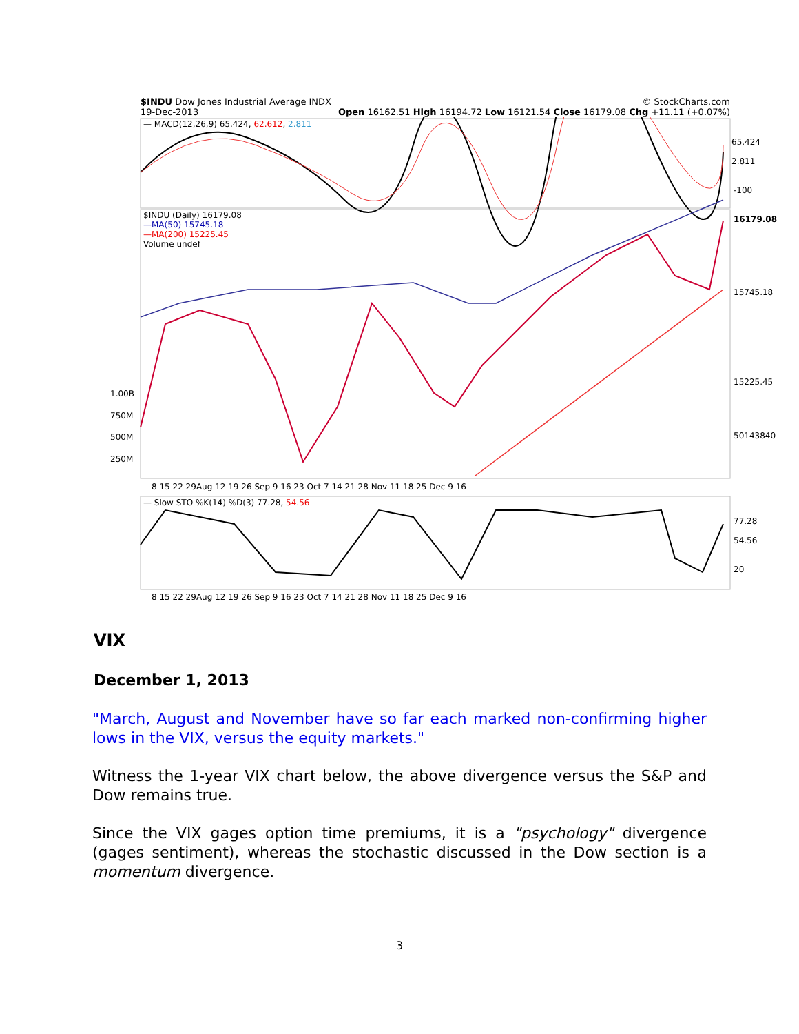$INDU Dow Jones Industrial Average INDX © StockCharts.com
19-Dec-2013 Open 16162.51 High 16194.72 Low 16121.54 Close 16179.08 Chg +11.11 (+0.07%)
— MACD(12,26,9) 65.424, 62.612, 2.811
-100
65.424
2.811
$INDU (Daily) 16179.08
—MA(50) 15745.18
—MA(200) 15225.45
Volume undef
16179.08
15745.18
15225.45
50143840
1.00B
750M
500M
250M
8 15 22 29Aug 12 19 26 Sep 9 16 23 Oct 7 14 21 28 Nov 11 18 25 Dec 9 16
— Slow STO %K(14) %D(3) 77.28, 54.56
77.28
54.56
20
8 15 22 29Aug 12 19 26 Sep 9 16 23 Oct 7 14 21 28 Nov 11 18 25 Dec 9 16
VIX
December 1, 2013
"March, August and November have so far each marked non-confirming higher lows in the VIX, versus the equity markets."
Witness the 1-year VIX chart below, the above divergence versus the S&P and Dow remains true.
Since the VIX gages option time premiums, it is a "psychology" divergence (gages sentiment), whereas the stochastic discussed in the Dow section is a momentum divergence.
3